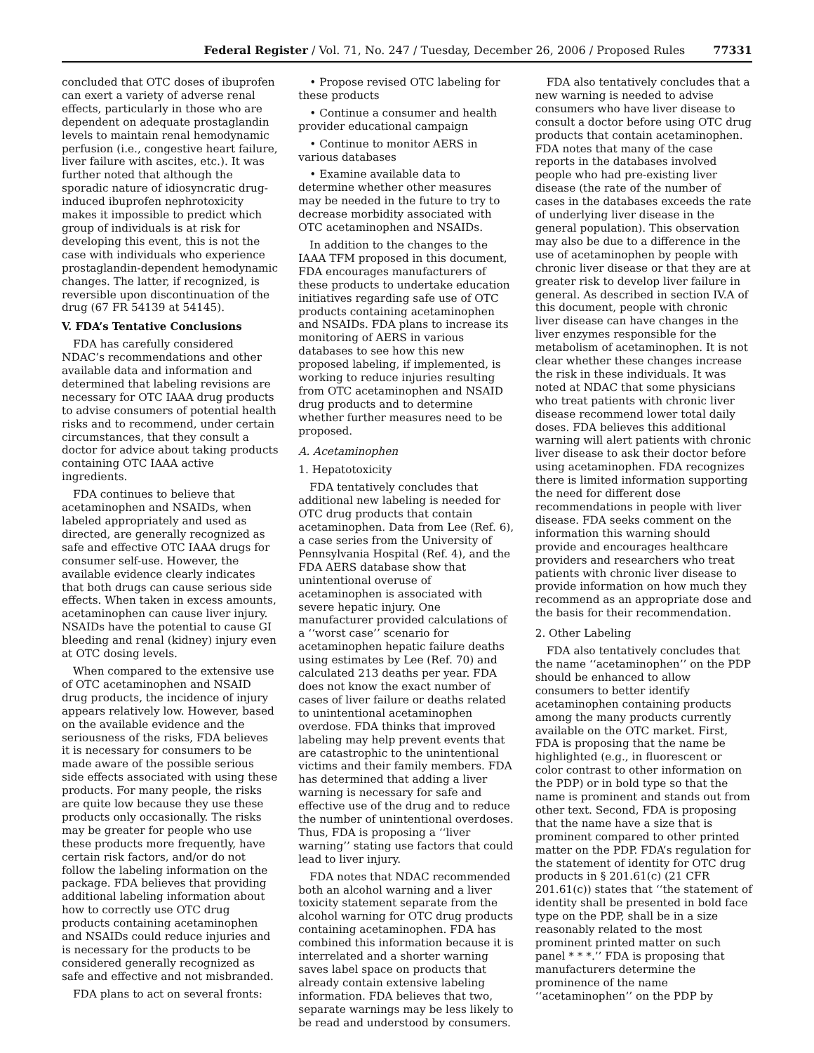Federal Register / Vol. 71, No. 247 / Tuesday, December 26, 2006 / Proposed Rules 77331
concluded that OTC doses of ibuprofen can exert a variety of adverse renal effects, particularly in those who are dependent on adequate prostaglandin levels to maintain renal hemodynamic perfusion (i.e., congestive heart failure, liver failure with ascites, etc.). It was further noted that although the sporadic nature of idiosyncratic drug-induced ibuprofen nephrotoxicity makes it impossible to predict which group of individuals is at risk for developing this event, this is not the case with individuals who experience prostaglandin-dependent hemodynamic changes. The latter, if recognized, is reversible upon discontinuation of the drug (67 FR 54139 at 54145).
V. FDA’s Tentative Conclusions
FDA has carefully considered NDAC’s recommendations and other available data and information and determined that labeling revisions are necessary for OTC IAAA drug products to advise consumers of potential health risks and to recommend, under certain circumstances, that they consult a doctor for advice about taking products containing OTC IAAA active ingredients.
FDA continues to believe that acetaminophen and NSAIDs, when labeled appropriately and used as directed, are generally recognized as safe and effective OTC IAAA drugs for consumer self-use. However, the available evidence clearly indicates that both drugs can cause serious side effects. When taken in excess amounts, acetaminophen can cause liver injury. NSAIDs have the potential to cause GI bleeding and renal (kidney) injury even at OTC dosing levels.
When compared to the extensive use of OTC acetaminophen and NSAID drug products, the incidence of injury appears relatively low. However, based on the available evidence and the seriousness of the risks, FDA believes it is necessary for consumers to be made aware of the possible serious side effects associated with using these products. For many people, the risks are quite low because they use these products only occasionally. The risks may be greater for people who use these products more frequently, have certain risk factors, and/or do not follow the labeling information on the package. FDA believes that providing additional labeling information about how to correctly use OTC drug products containing acetaminophen and NSAIDs could reduce injuries and is necessary for the products to be considered generally recognized as safe and effective and not misbranded.
FDA plans to act on several fronts:
• Propose revised OTC labeling for these products
• Continue a consumer and health provider educational campaign
• Continue to monitor AERS in various databases
• Examine available data to determine whether other measures may be needed in the future to try to decrease morbidity associated with OTC acetaminophen and NSAIDs.
In addition to the changes to the IAAA TFM proposed in this document, FDA encourages manufacturers of these products to undertake education initiatives regarding safe use of OTC products containing acetaminophen and NSAIDs. FDA plans to increase its monitoring of AERS in various databases to see how this new proposed labeling, if implemented, is working to reduce injuries resulting from OTC acetaminophen and NSAID drug products and to determine whether further measures need to be proposed.
A. Acetaminophen
1. Hepatotoxicity
FDA tentatively concludes that additional new labeling is needed for OTC drug products that contain acetaminophen. Data from Lee (Ref. 6), a case series from the University of Pennsylvania Hospital (Ref. 4), and the FDA AERS database show that unintentional overuse of acetaminophen is associated with severe hepatic injury. One manufacturer provided calculations of a ‘‘worst case’’ scenario for acetaminophen hepatic failure deaths using estimates by Lee (Ref. 70) and calculated 213 deaths per year. FDA does not know the exact number of cases of liver failure or deaths related to unintentional acetaminophen overdose. FDA thinks that improved labeling may help prevent events that are catastrophic to the unintentional victims and their family members. FDA has determined that adding a liver warning is necessary for safe and effective use of the drug and to reduce the number of unintentional overdoses. Thus, FDA is proposing a ‘‘liver warning’’ stating use factors that could lead to liver injury.
FDA notes that NDAC recommended both an alcohol warning and a liver toxicity statement separate from the alcohol warning for OTC drug products containing acetaminophen. FDA has combined this information because it is interrelated and a shorter warning saves label space on products that already contain extensive labeling information. FDA believes that two, separate warnings may be less likely to be read and understood by consumers.
FDA also tentatively concludes that a new warning is needed to advise consumers who have liver disease to consult a doctor before using OTC drug products that contain acetaminophen. FDA notes that many of the case reports in the databases involved people who had pre-existing liver disease (the rate of the number of cases in the databases exceeds the rate of underlying liver disease in the general population). This observation may also be due to a difference in the use of acetaminophen by people with chronic liver disease or that they are at greater risk to develop liver failure in general. As described in section IV.A of this document, people with chronic liver disease can have changes in the liver enzymes responsible for the metabolism of acetaminophen. It is not clear whether these changes increase the risk in these individuals. It was noted at NDAC that some physicians who treat patients with chronic liver disease recommend lower total daily doses. FDA believes this additional warning will alert patients with chronic liver disease to ask their doctor before using acetaminophen. FDA recognizes there is limited information supporting the need for different dose recommendations in people with liver disease. FDA seeks comment on the information this warning should provide and encourages healthcare providers and researchers who treat patients with chronic liver disease to provide information on how much they recommend as an appropriate dose and the basis for their recommendation.
2. Other Labeling
FDA also tentatively concludes that the name ‘‘acetaminophen’’ on the PDP should be enhanced to allow consumers to better identify acetaminophen containing products among the many products currently available on the OTC market. First, FDA is proposing that the name be highlighted (e.g., in fluorescent or color contrast to other information on the PDP) or in bold type so that the name is prominent and stands out from other text. Second, FDA is proposing that the name have a size that is prominent compared to other printed matter on the PDP. FDA’s regulation for the statement of identity for OTC drug products in § 201.61(c) (21 CFR 201.61(c)) states that ‘‘the statement of identity shall be presented in bold face type on the PDP, shall be in a size reasonably related to the most prominent printed matter on such panel * * *.’’ FDA is proposing that manufacturers determine the prominence of the name ‘‘acetaminophen’’ on the PDP by